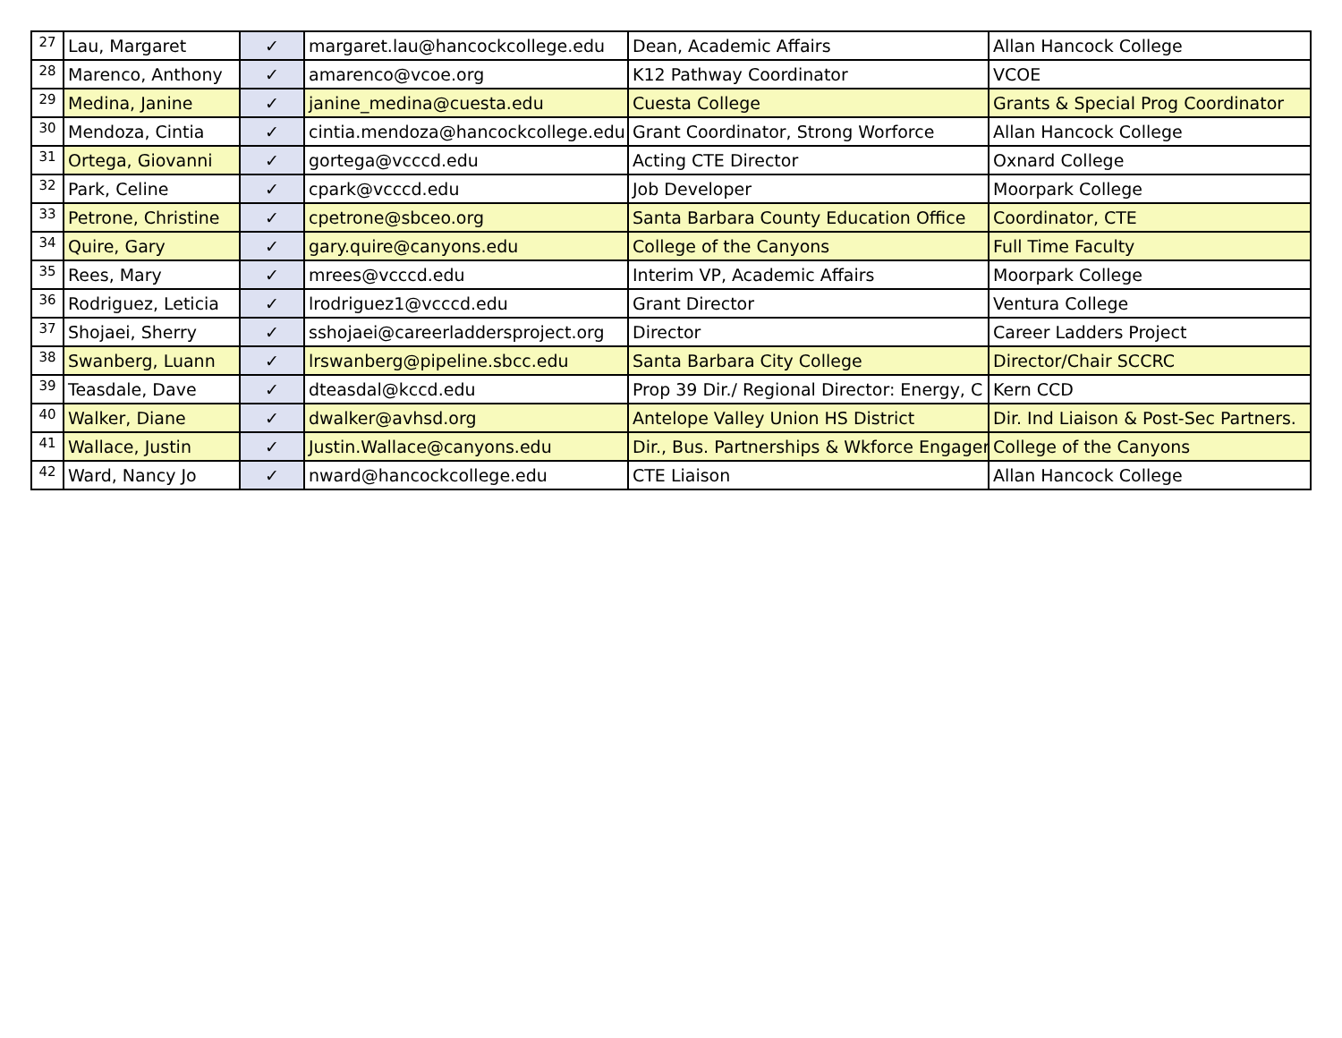| 27 | Lau, Margaret | ✓ | margaret.lau@hancockcollege.edu | Dean, Academic Affairs | Allan Hancock College |
| 28 | Marenco, Anthony | ✓ | amarenco@vcoe.org | K12 Pathway Coordinator | VCOE |
| 29 | Medina, Janine | ✓ | janine_medina@cuesta.edu | Cuesta College | Grants & Special Prog Coordinator |
| 30 | Mendoza, Cintia | ✓ | cintia.mendoza@hancockcollege.edu | Grant Coordinator, Strong Worforce | Allan Hancock College |
| 31 | Ortega, Giovanni | ✓ | gortega@vcccd.edu | Acting CTE Director | Oxnard College |
| 32 | Park, Celine | ✓ | cpark@vcccd.edu | Job Developer | Moorpark College |
| 33 | Petrone, Christine | ✓ | cpetrone@sbceo.org | Santa Barbara County Education Office | Coordinator, CTE |
| 34 | Quire, Gary | ✓ | gary.quire@canyons.edu | College of the Canyons | Full Time Faculty |
| 35 | Rees, Mary | ✓ | mrees@vcccd.edu | Interim VP, Academic Affairs | Moorpark College |
| 36 | Rodriguez, Leticia | ✓ | lrodriguez1@vcccd.edu | Grant Director | Ventura College |
| 37 | Shojaei, Sherry | ✓ | sshojaei@careerladdersproject.org | Director | Career Ladders Project |
| 38 | Swanberg, Luann | ✓ | lrswanberg@pipeline.sbcc.edu | Santa Barbara City College | Director/Chair SCCRC |
| 39 | Teasdale, Dave | ✓ | dteasdal@kccd.edu | Prop 39 Dir./ Regional Director: Energy, C | Kern CCD |
| 40 | Walker, Diane | ✓ | dwalker@avhsd.org | Antelope Valley Union HS District | Dir. Ind Liaison & Post-Sec Partners. |
| 41 | Wallace, Justin | ✓ | Justin.Wallace@canyons.edu | Dir., Bus. Partnerships & Wkforce Engager | College of the Canyons |
| 42 | Ward, Nancy Jo | ✓ | nward@hancockcollege.edu | CTE Liaison | Allan Hancock College |